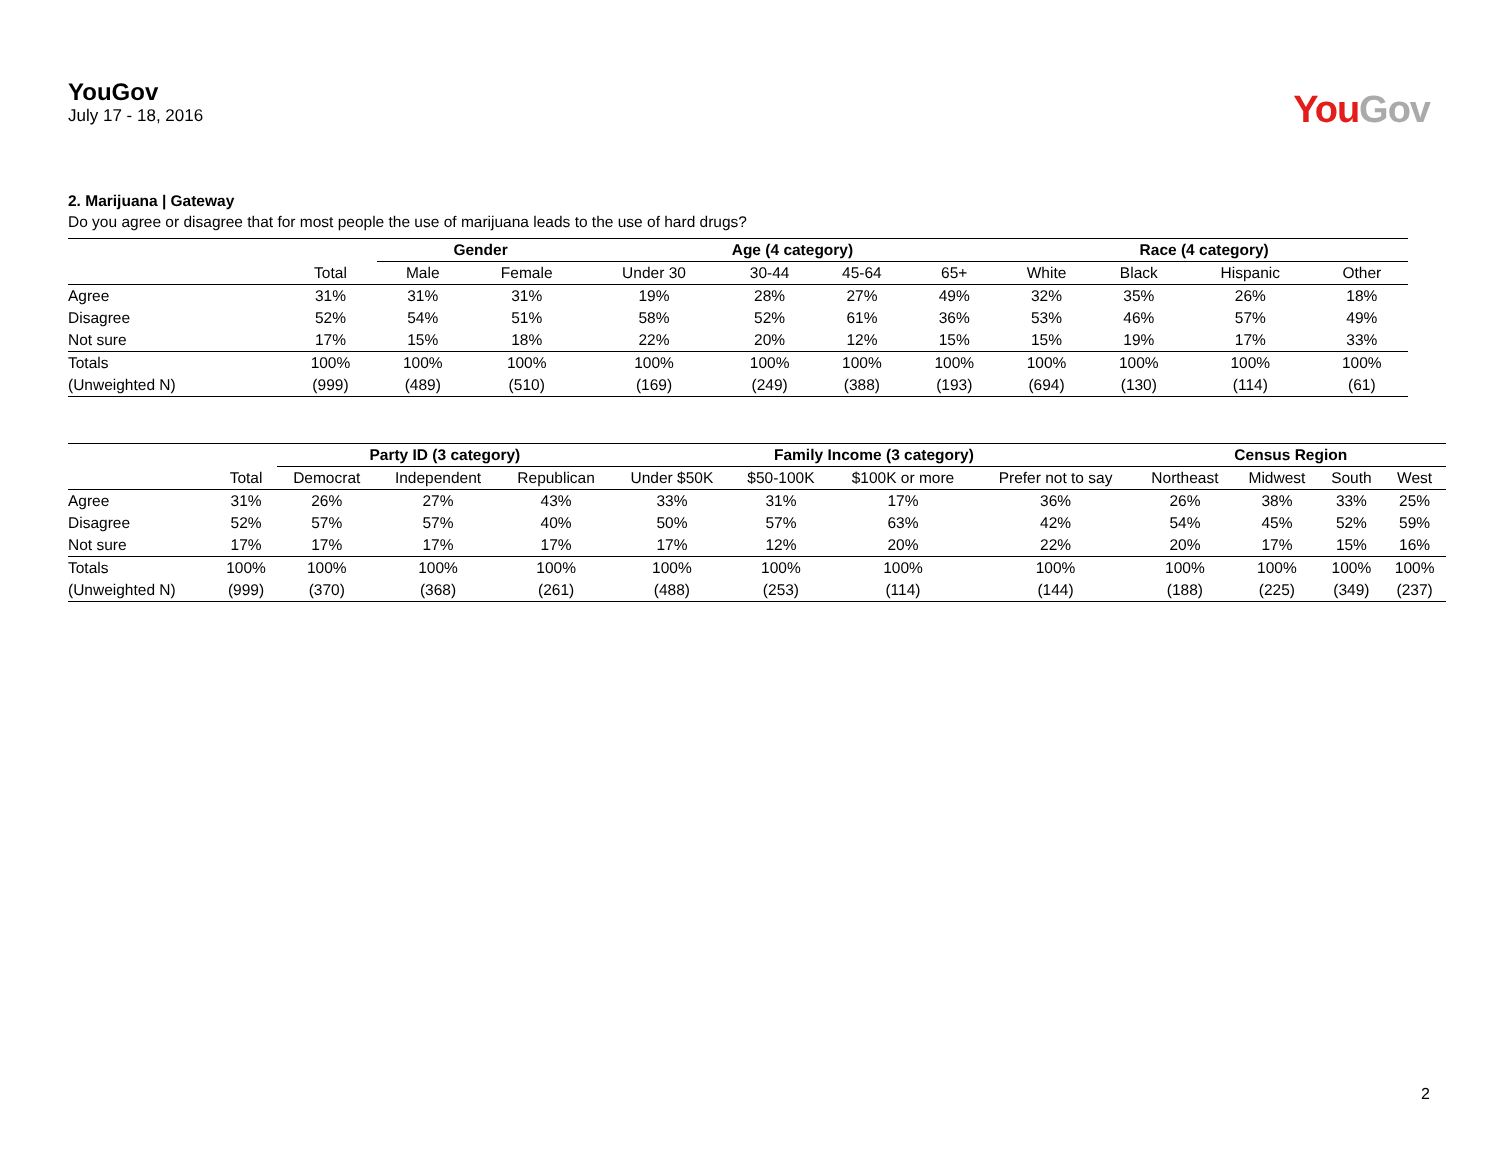YouGov
July 17 - 18, 2016
You Gov
2. Marijuana | Gateway
Do you agree or disagree that for most people the use of marijuana leads to the use of hard drugs?
| | | Gender | | Age (4 category) | | | | Race (4 category) | | | |
| --- | --- | --- | --- | --- | --- | --- | --- | --- | --- | --- | --- |
| | Total | Male | Female | Under 30 | 30-44 | 45-64 | 65+ | White | Black | Hispanic | Other |
| Agree | 31% | 31% | 31% | 19% | 28% | 27% | 49% | 32% | 35% | 26% | 18% |
| Disagree | 52% | 54% | 51% | 58% | 52% | 61% | 36% | 53% | 46% | 57% | 49% |
| Not sure | 17% | 15% | 18% | 22% | 20% | 12% | 15% | 15% | 19% | 17% | 33% |
| Totals | 100% | 100% | 100% | 100% | 100% | 100% | 100% | 100% | 100% | 100% | 100% |
| (Unweighted N) | (999) | (489) | (510) | (169) | (249) | (388) | (193) | (694) | (130) | (114) | (61) |
| | | Party ID (3 category) | | | Family Income (3 category) | | | | Census Region | | | |
| --- | --- | --- | --- | --- | --- | --- | --- | --- | --- | --- | --- | --- |
| | Total | Democrat | Independent | Republican | Under $50K | $50-100K | $100K or more | Prefer not to say | Northeast | Midwest | South | West |
| Agree | 31% | 26% | 27% | 43% | 33% | 31% | 17% | 36% | 26% | 38% | 33% | 25% |
| Disagree | 52% | 57% | 57% | 40% | 50% | 57% | 63% | 42% | 54% | 45% | 52% | 59% |
| Not sure | 17% | 17% | 17% | 17% | 17% | 12% | 20% | 22% | 20% | 17% | 15% | 16% |
| Totals | 100% | 100% | 100% | 100% | 100% | 100% | 100% | 100% | 100% | 100% | 100% | 100% |
| (Unweighted N) | (999) | (370) | (368) | (261) | (488) | (253) | (114) | (144) | (188) | (225) | (349) | (237) |
2